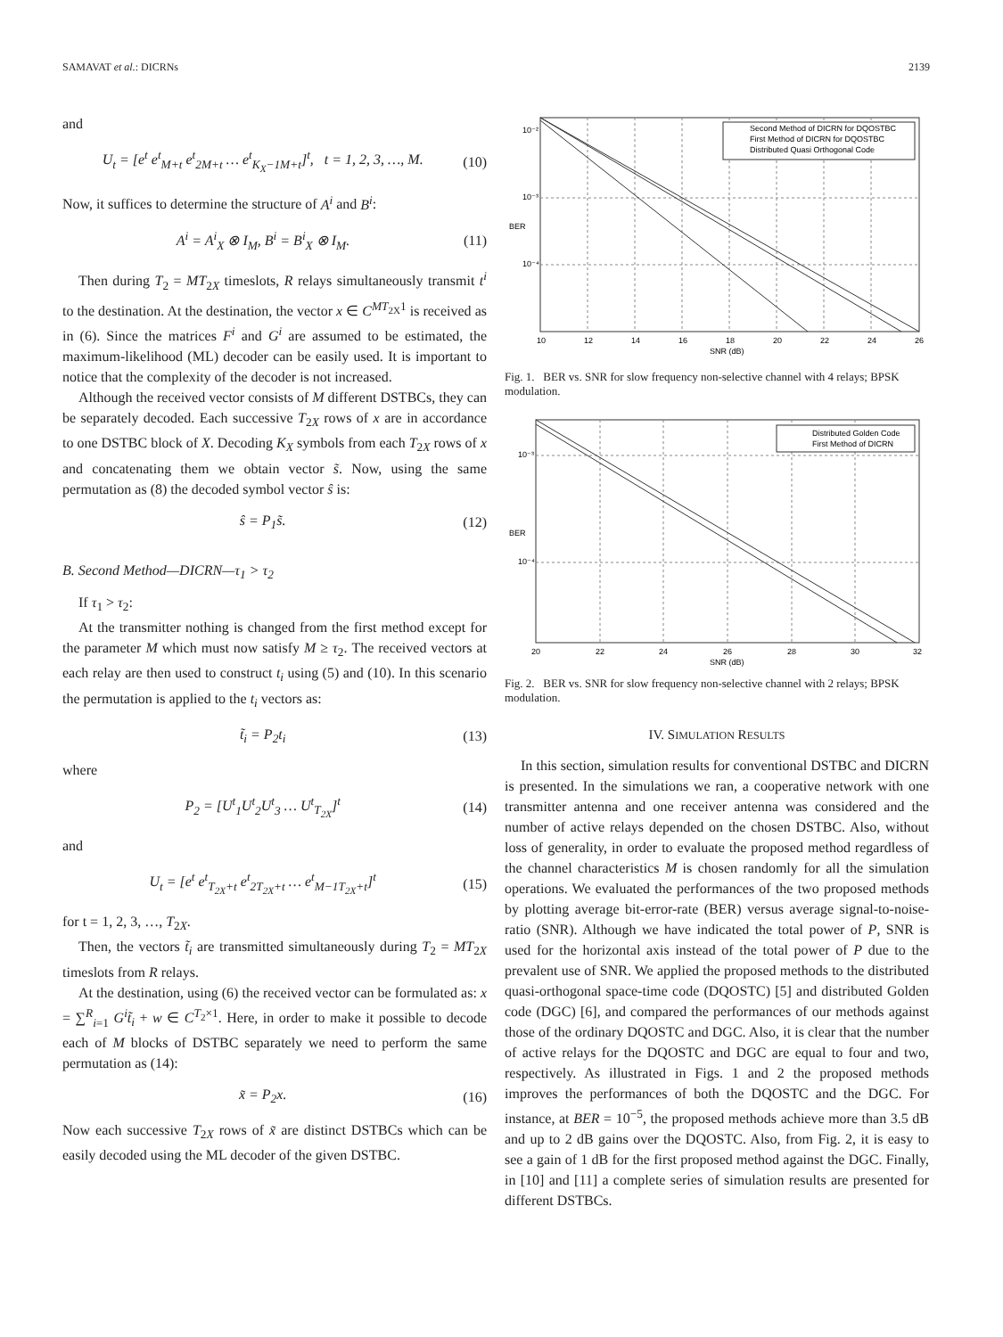SAMAVAT et al.: DICRNs 2139
and
U<sub>t</sub> = [e<sup>t</sup> e<sup>t</sup><sub>M+t</sub> e<sup>t</sup><sub>2M+t</sub> … e<sup>t</sup><sub>K<sub>X</sub>−1M+t</sub>]<sup>t</sup>, t = 1, 2, 3, …, M. (10)
Now, it suffices to determine the structure of A<sup>i</sup> and B<sup>i</sup>:
A<sup>i</sup> = A<sup>i</sup><sub>X</sub> ⊗ I<sub>M</sub>, B<sup>i</sup> = B<sup>i</sup><sub>X</sub> ⊗ I<sub>M</sub>. (11)
Then during T<sub>2</sub> = MT<sub>2X</sub> timeslots, R relays simultaneously transmit t<sup>i</sup> to the destination. At the destination, the vector x ∈ C<sup>MT<sub>2X</sub>1</sup> is received as in (6). Since the matrices F<sup>i</sup> and G<sup>i</sup> are assumed to be estimated, the maximum-likelihood (ML) decoder can be easily used. It is important to notice that the complexity of the decoder is not increased.
Although the received vector consists of M different DSTBCs, they can be separately decoded. Each successive T<sub>2X</sub> rows of x are in accordance to one DSTBC block of X. Decoding K<sub>X</sub> symbols from each T<sub>2X</sub> rows of x and concatenating them we obtain vector s̃. Now, using the same permutation as (8) the decoded symbol vector ŝ is:
ŝ = P<sub>1</sub>s̃. (12)
B. Second Method—DICRN—τ<sub>1</sub> > τ<sub>2</sub>
If τ<sub>1</sub> > τ<sub>2</sub>:
At the transmitter nothing is changed from the first method except for the parameter M which must now satisfy M ≥ τ<sub>2</sub>. The received vectors at each relay are then used to construct t<sub>i</sub> using (5) and (10). In this scenario the permutation is applied to the t<sub>i</sub> vectors as:
t̃<sub>i</sub> = P<sub>2</sub>t<sub>i</sub> (13)
where
P<sub>2</sub> = [U<sup>t</sup><sub>1</sub>U<sup>t</sup><sub>2</sub>U<sup>t</sup><sub>3</sub> … U<sup>t</sup><sub>T<sub>2X</sub></sub>]<sup>t</sup> (14)
and
U<sub>t</sub> = [e<sup>t</sup> e<sup>t</sup><sub>T<sub>2X</sub>+t</sub> e<sup>t</sup><sub>2T<sub>2X</sub>+t</sub> … e<sup>t</sup><sub>M−1T<sub>2X</sub>+t</sub>]<sup>t</sup> (15)
for t = 1, 2, 3, …, T<sub>2X</sub>.
Then, the vectors t̃<sub>i</sub> are transmitted simultaneously during T<sub>2</sub> = MT<sub>2X</sub> timeslots from R relays.
At the destination, using (6) the received vector can be formulated as: x = ∑<sup>R</sup><sub>i=1</sub> G<sup>i</sup>t̃<sub>i</sub> + w ∈ C<sup>T<sub>2</sub>×1</sup>. Here, in order to make it possible to decode each of M blocks of DSTBC separately we need to perform the same permutation as (14):
x̃ = P<sub>2</sub>x. (16)
Now each successive T<sub>2X</sub> rows of x̃ are distinct DSTBCs which can be easily decoded using the ML decoder of the given DSTBC.
Second Method of DICRN for DQOSTBC
First Method of DICRN for DQOSTBC
Distributed Quasi Orthogonal Code
10⁻²
10⁻³
10⁻⁴
10
12
14
16
18
20
22
24
26
SNR (dB)
BER
Fig. 1. BER vs. SNR for slow frequency non-selective channel with 4 relays; BPSK modulation.
Distributed Golden Code
First Method of DICRN
10⁻³
10⁻⁴
BER
20
22
24
26
28
30
32
SNR (dB)
Fig. 2. BER vs. SNR for slow frequency non-selective channel with 2 relays; BPSK modulation.
IV. SIMULATION RESULTS
In this section, simulation results for conventional DSTBC and DICRN is presented. In the simulations we ran, a cooperative network with one transmitter antenna and one receiver antenna was considered and the number of active relays depended on the chosen DSTBC. Also, without loss of generality, in order to evaluate the proposed method regardless of the channel characteristics M is chosen randomly for all the simulation operations. We evaluated the performances of the two proposed methods by plotting average bit-error-rate (BER) versus average signal-to-noise-ratio (SNR). Although we have indicated the total power of P, SNR is used for the horizontal axis instead of the total power of P due to the prevalent use of SNR. We applied the proposed methods to the distributed quasi-orthogonal space-time code (DQOSTC) [5] and distributed Golden code (DGC) [6], and compared the performances of our methods against those of the ordinary DQOSTC and DGC. Also, it is clear that the number of active relays for the DQOSTC and DGC are equal to four and two, respectively. As illustrated in Figs. 1 and 2 the proposed methods improves the performances of both the DQOSTC and the DGC. For instance, at BER = 10<sup>−5</sup>, the proposed methods achieve more than 3.5 dB and up to 2 dB gains over the DQOSTC. Also, from Fig. 2, it is easy to see a gain of 1 dB for the first proposed method against the DGC. Finally, in [10] and [11] a complete series of simulation results are presented for different DSTBCs.